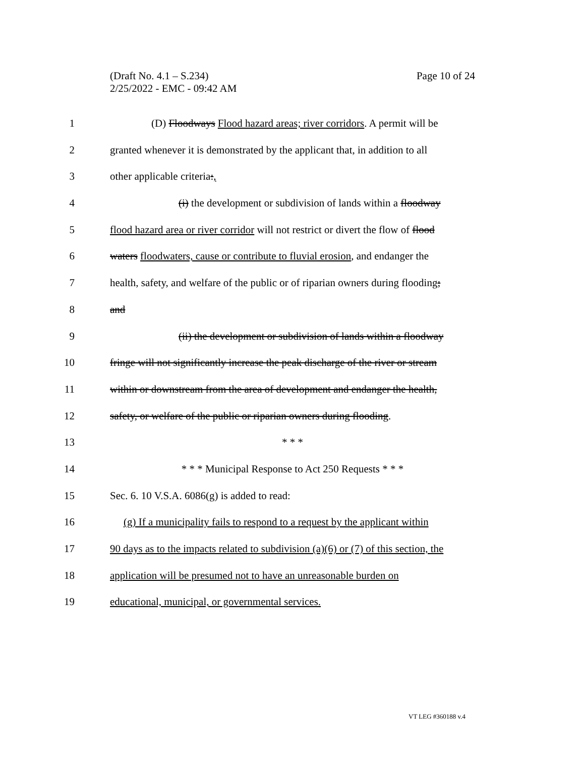(Draft No. 4.1 – S.234)
2/25/2022 - EMC - 09:42 AM
Page 10 of 24
1 (D) Floodways Flood hazard areas; river corridors. A permit will be
2 granted whenever it is demonstrated by the applicant that, in addition to all
3 other applicable criteria:,
4 (i) the development or subdivision of lands within a floodway
5 flood hazard area or river corridor will not restrict or divert the flow of flood
6 waters floodwaters, cause or contribute to fluvial erosion, and endanger the
7 health, safety, and welfare of the public or of riparian owners during flooding;
8 and
9 (ii) the development or subdivision of lands within a floodway
10 fringe will not significantly increase the peak discharge of the river or stream
11 within or downstream from the area of development and endanger the health,
12 safety, or welfare of the public or riparian owners during flooding.
13 * * *
14 * * * Municipal Response to Act 250 Requests * * *
15 Sec. 6. 10 V.S.A. 6086(g) is added to read:
16 (g) If a municipality fails to respond to a request by the applicant within
17 90 days as to the impacts related to subdivision (a)(6) or (7) of this section, the
18 application will be presumed not to have an unreasonable burden on
19 educational, municipal, or governmental services.
VT LEG #360188 v.4